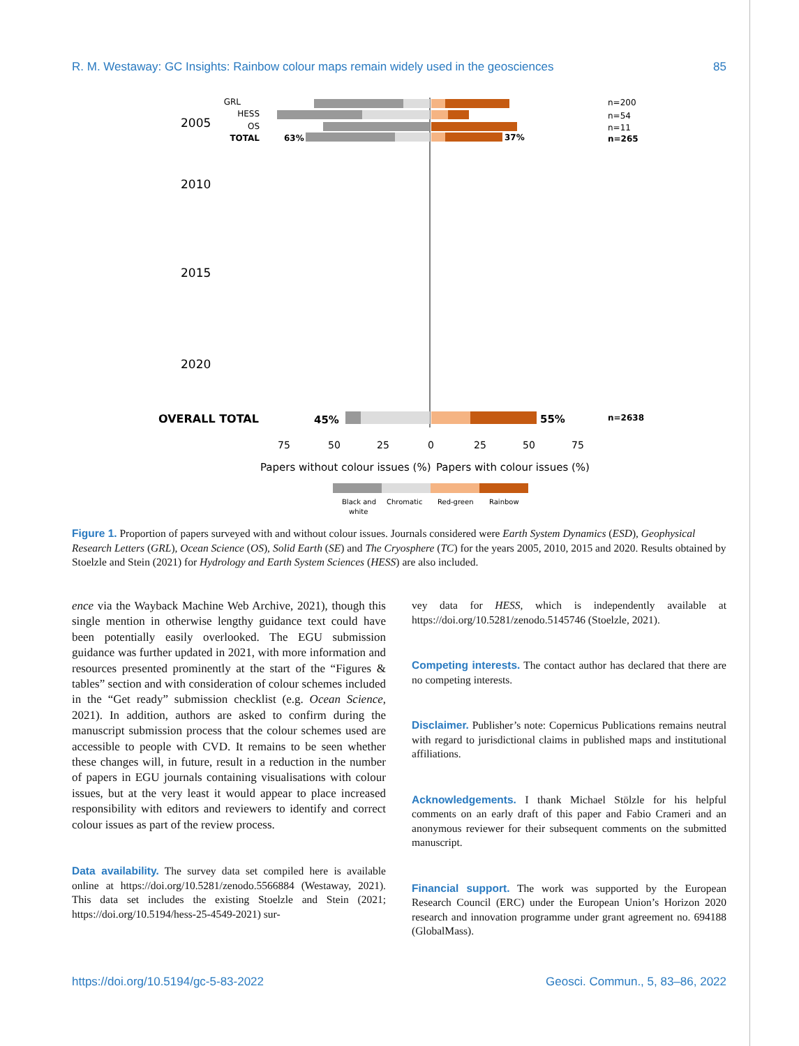R. M. Westaway: GC Insights: Rainbow colour maps remain widely used in the geosciences 85
GRL
HESS
OS
TOTAL
2005
2010
2015
2020
OVERALL TOTAL
63%
37%
45%
55%
n=200
n=54
n=11
n=265
n=2638
75
50
25
0
25
50
75
Papers without colour issues (%)
Papers with colour issues (%)
Black and
white
Chromatic
Red-green
Rainbow
2010 GRL HESS OS SE TC TOTAL 47% 53% n=100 n=191 n=68 n=10 n=46 n=515; 2015 ESD GRL HESS OS SE TC TOTAL 39% 61% n=46 n=200 n=289 n=65 n=92 n=160 n=852; 2020 ESD GRL HESS OS SE TC TOTAL 45% 55% n=69 n=200 n=263 n=91 n=123 n=260 n=1006
Figure 1. Proportion of papers surveyed with and without colour issues. Journals considered were Earth System Dynamics (ESD), Geophysical Research Letters (GRL), Ocean Science (OS), Solid Earth (SE) and The Cryosphere (TC) for the years 2005, 2010, 2015 and 2020. Results obtained by Stoelzle and Stein (2021) for Hydrology and Earth System Sciences (HESS) are also included.
ence via the Wayback Machine Web Archive, 2021), though this single mention in otherwise lengthy guidance text could have been potentially easily overlooked. The EGU submission guidance was further updated in 2021, with more information and resources presented prominently at the start of the “Figures & tables” section and with consideration of colour schemes included in the “Get ready” submission checklist (e.g. Ocean Science, 2021). In addition, authors are asked to confirm during the manuscript submission process that the colour schemes used are accessible to people with CVD. It remains to be seen whether these changes will, in future, result in a reduction in the number of papers in EGU journals containing visualisations with colour issues, but at the very least it would appear to place increased responsibility with editors and reviewers to identify and correct colour issues as part of the review process.
Data availability. The survey data set compiled here is available online at https://doi.org/10.5281/zenodo.5566884 (Westaway, 2021). This data set includes the existing Stoelzle and Stein (2021; https://doi.org/10.5194/hess-25-4549-2021) sur-
vey data for HESS, which is independently available at https://doi.org/10.5281/zenodo.5145746 (Stoelzle, 2021).
Competing interests. The contact author has declared that there are no competing interests.
Disclaimer. Publisher’s note: Copernicus Publications remains neutral with regard to jurisdictional claims in published maps and institutional affiliations.
Acknowledgements. I thank Michael Stölzle for his helpful comments on an early draft of this paper and Fabio Crameri and an anonymous reviewer for their subsequent comments on the submitted manuscript.
Financial support. The work was supported by the European Research Council (ERC) under the European Union’s Horizon 2020 research and innovation programme under grant agreement no. 694188 (GlobalMass).
https://doi.org/10.5194/gc-5-83-2022 Geosci. Commun., 5, 83–86, 2022